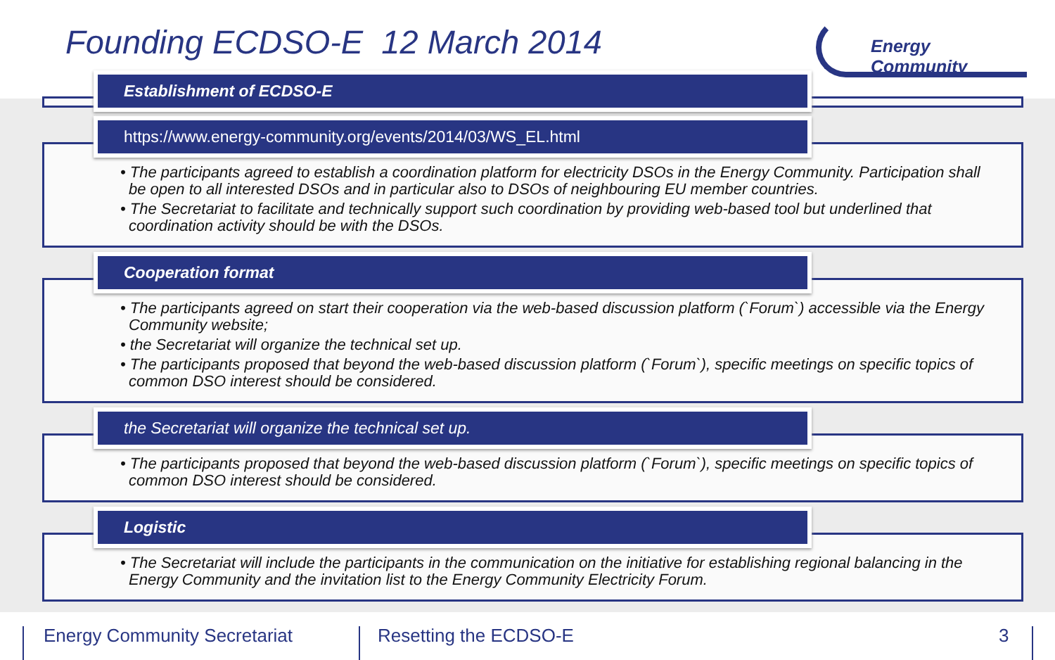Founding ECDSO-E 12 March 2014
Energy Community
Establishment of ECDSO-E
https://www.energy-community.org/events/2014/03/WS_EL.html
• The participants agreed to establish a coordination platform for electricity DSOs in the Energy Community. Participation shall be open to all interested DSOs and in particular also to DSOs of neighbouring EU member countries.
• The Secretariat to facilitate and technically support such coordination by providing web-based tool but underlined that coordination activity should be with the DSOs.
Cooperation format
• The participants agreed on start their cooperation via the web-based discussion platform (`Forum`) accessible via the Energy Community website;
• the Secretariat will organize the technical set up.
• The participants proposed that beyond the web-based discussion platform (`Forum`), specific meetings on specific topics of common DSO interest should be considered.
the Secretariat will organize the technical set up.
• The participants proposed that beyond the web-based discussion platform (`Forum`), specific meetings on specific topics of common DSO interest should be considered.
Logistic
• The Secretariat will include the participants in the communication on the initiative for establishing regional balancing in the Energy Community and the invitation list to the Energy Community Electricity Forum.
Energy Community Secretariat Resetting the ECDSO-E 3